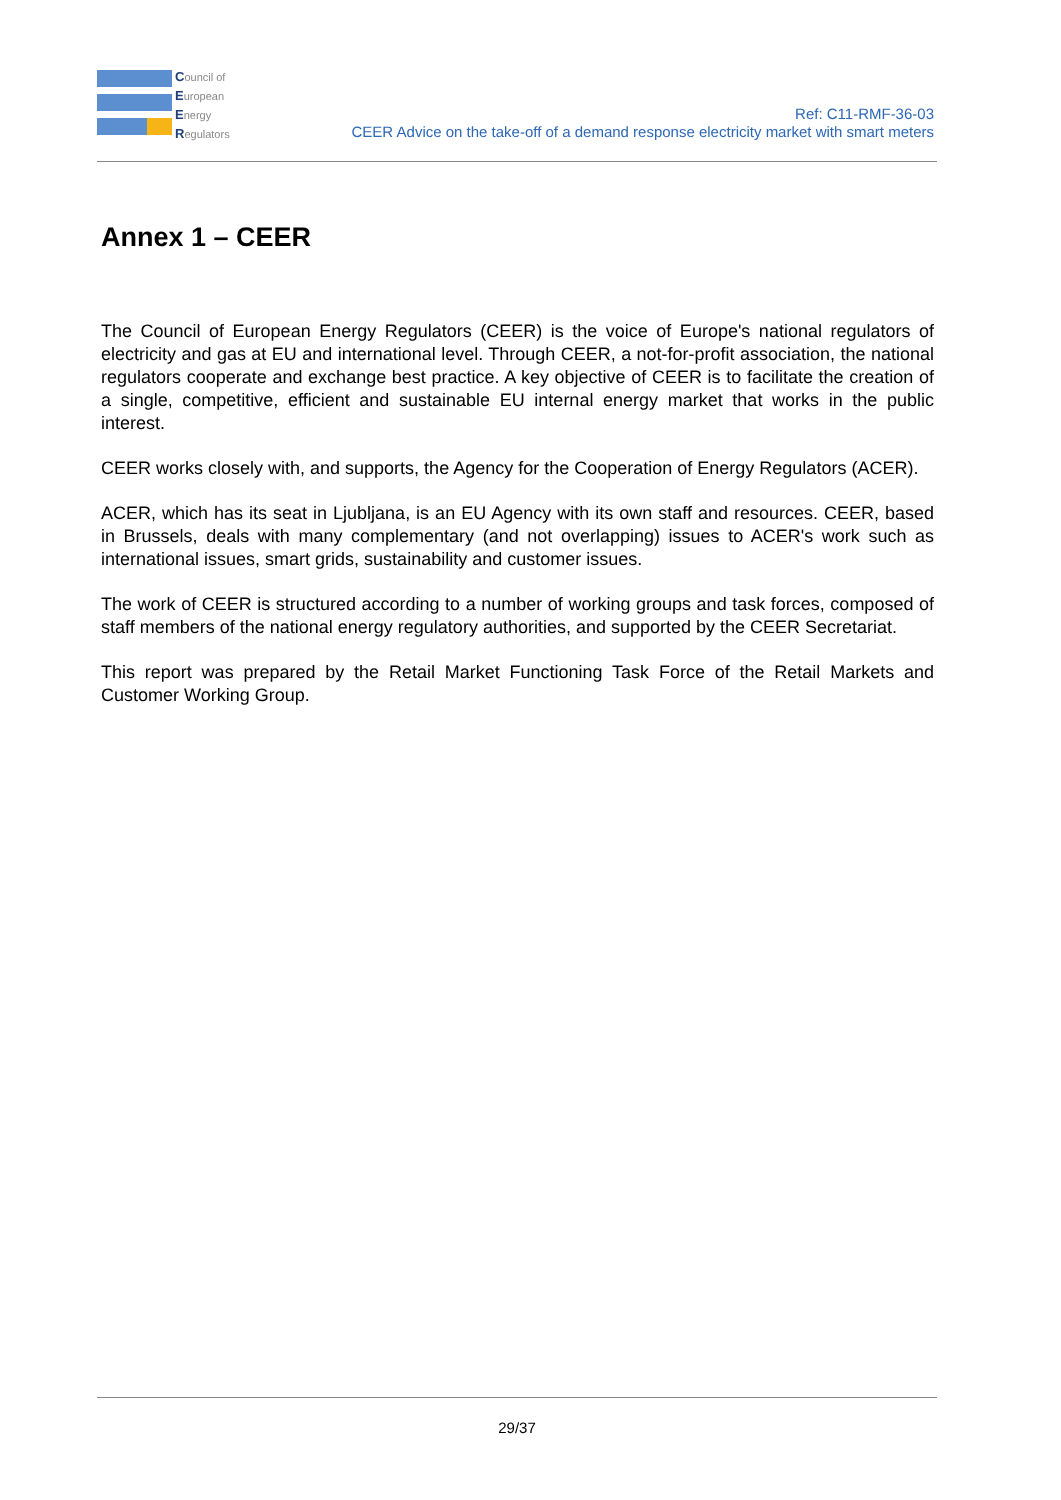Council of
European
Energy
Regulators
Ref: C11-RMF-36-03
CEER Advice on the take-off of a demand response electricity market with smart meters
Annex 1 – CEER
The Council of European Energy Regulators (CEER) is the voice of Europe's national regulators of electricity and gas at EU and international level. Through CEER, a not-for-profit association, the national regulators cooperate and exchange best practice. A key objective of CEER is to facilitate the creation of a single, competitive, efficient and sustainable EU internal energy market that works in the public interest.
CEER works closely with, and supports, the Agency for the Cooperation of Energy Regulators (ACER).
ACER, which has its seat in Ljubljana, is an EU Agency with its own staff and resources. CEER, based in Brussels, deals with many complementary (and not overlapping) issues to ACER's work such as international issues, smart grids, sustainability and customer issues.
The work of CEER is structured according to a number of working groups and task forces, composed of staff members of the national energy regulatory authorities, and supported by the CEER Secretariat.
This report was prepared by the Retail Market Functioning Task Force of the Retail Markets and Customer Working Group.
29/37